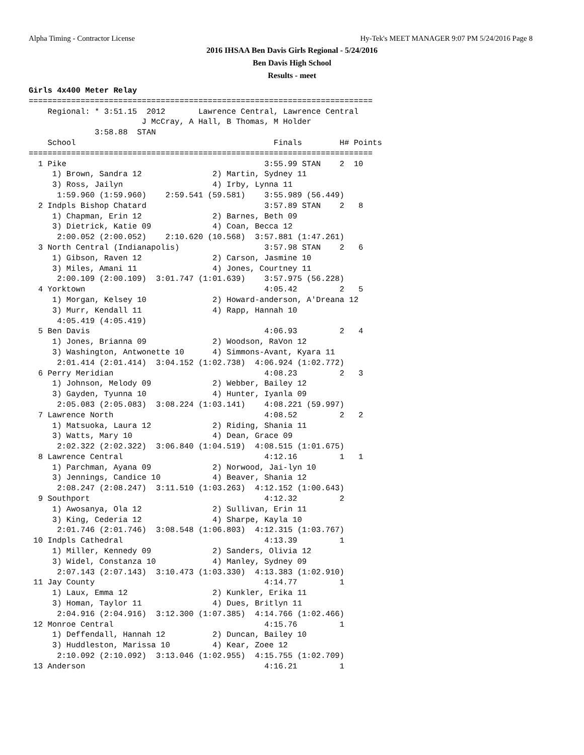Alpha Timing - Contractor License Hy-Tek's MEET MANAGER 9:07 PM 5/24/2016 Page 8
2016 IHSAA Ben Davis Girls Regional - 5/24/2016
Ben Davis High School
Results - meet
Girls 4x400 Meter Relay
=========================================================================
    Regional: * 3:51.15  2012       Lawrence Central, Lawrence Central
                        J McCray, A Hall, B Thomas, M Holder
              3:58.88  STAN
    School                                          Finals        H# Points
=========================================================================
  1 Pike                                          3:55.99 STAN    2  10
     1) Brown, Sandra 12               2) Martin, Sydney 11
     3) Ross, Jailyn                   4) Irby, Lynna 11
      1:59.960 (1:59.960)    2:59.541 (59.581)    3:55.989 (56.449)
  2 Indpls Bishop Chatard                         3:57.89 STAN    2   8
     1) Chapman, Erin 12               2) Barnes, Beth 09
     3) Dietrick, Katie 09             4) Coan, Becca 12
      2:00.052 (2:00.052)    2:10.620 (10.568)  3:57.881 (1:47.261)
  3 North Central (Indianapolis)                  3:57.98 STAN    2   6
     1) Gibson, Raven 12               2) Carson, Jasmine 10
     3) Miles, Amani 11                4) Jones, Courtney 11
      2:00.109 (2:00.109)  3:01.747 (1:01.639)    3:57.975 (56.228)
  4 Yorktown                                      4:05.42         2   5
     1) Morgan, Kelsey 10              2) Howard-anderson, A'Dreana 12
     3) Murr, Kendall 11               4) Rapp, Hannah 10
      4:05.419 (4:05.419)
  5 Ben Davis                                     4:06.93         2   4
     1) Jones, Brianna 09              2) Woodson, RaVon 12
     3) Washington, Antwonette 10      4) Simmons-Avant, Kyara 11
      2:01.414 (2:01.414)  3:04.152 (1:02.738)  4:06.924 (1:02.772)
  6 Perry Meridian                                4:08.23         2   3
     1) Johnson, Melody 09             2) Webber, Bailey 12
     3) Gayden, Tyunna 10              4) Hunter, Iyanla 09
      2:05.083 (2:05.083)  3:08.224 (1:03.141)    4:08.221 (59.997)
  7 Lawrence North                                4:08.52         2   2
     1) Matsuoka, Laura 12             2) Riding, Shania 11
     3) Watts, Mary 10                 4) Dean, Grace 09
      2:02.322 (2:02.322)  3:06.840 (1:04.519)  4:08.515 (1:01.675)
  8 Lawrence Central                              4:12.16         1   1
     1) Parchman, Ayana 09             2) Norwood, Jai-lyn 10
     3) Jennings, Candice 10           4) Beaver, Shania 12
      2:08.247 (2:08.247)  3:11.510 (1:03.263)  4:12.152 (1:00.643)
  9 Southport                                     4:12.32         2
     1) Awosanya, Ola 12               2) Sullivan, Erin 11
     3) King, Cederia 12               4) Sharpe, Kayla 10
      2:01.746 (2:01.746)  3:08.548 (1:06.803)  4:12.315 (1:03.767)
 10 Indpls Cathedral                              4:13.39         1
     1) Miller, Kennedy 09             2) Sanders, Olivia 12
     3) Widel, Constanza 10            4) Manley, Sydney 09
      2:07.143 (2:07.143)  3:10.473 (1:03.330)  4:13.383 (1:02.910)
 11 Jay County                                    4:14.77         1
     1) Laux, Emma 12                  2) Kunkler, Erika 11
     3) Homan, Taylor 11               4) Dues, Britlyn 11
      2:04.916 (2:04.916)  3:12.300 (1:07.385)  4:14.766 (1:02.466)
 12 Monroe Central                                4:15.76         1
     1) Deffendall, Hannah 12          2) Duncan, Bailey 10
     3) Huddleston, Marissa 10         4) Kear, Zoee 12
      2:10.092 (2:10.092)  3:13.046 (1:02.955)  4:15.755 (1:02.709)
 13 Anderson                                      4:16.21         1